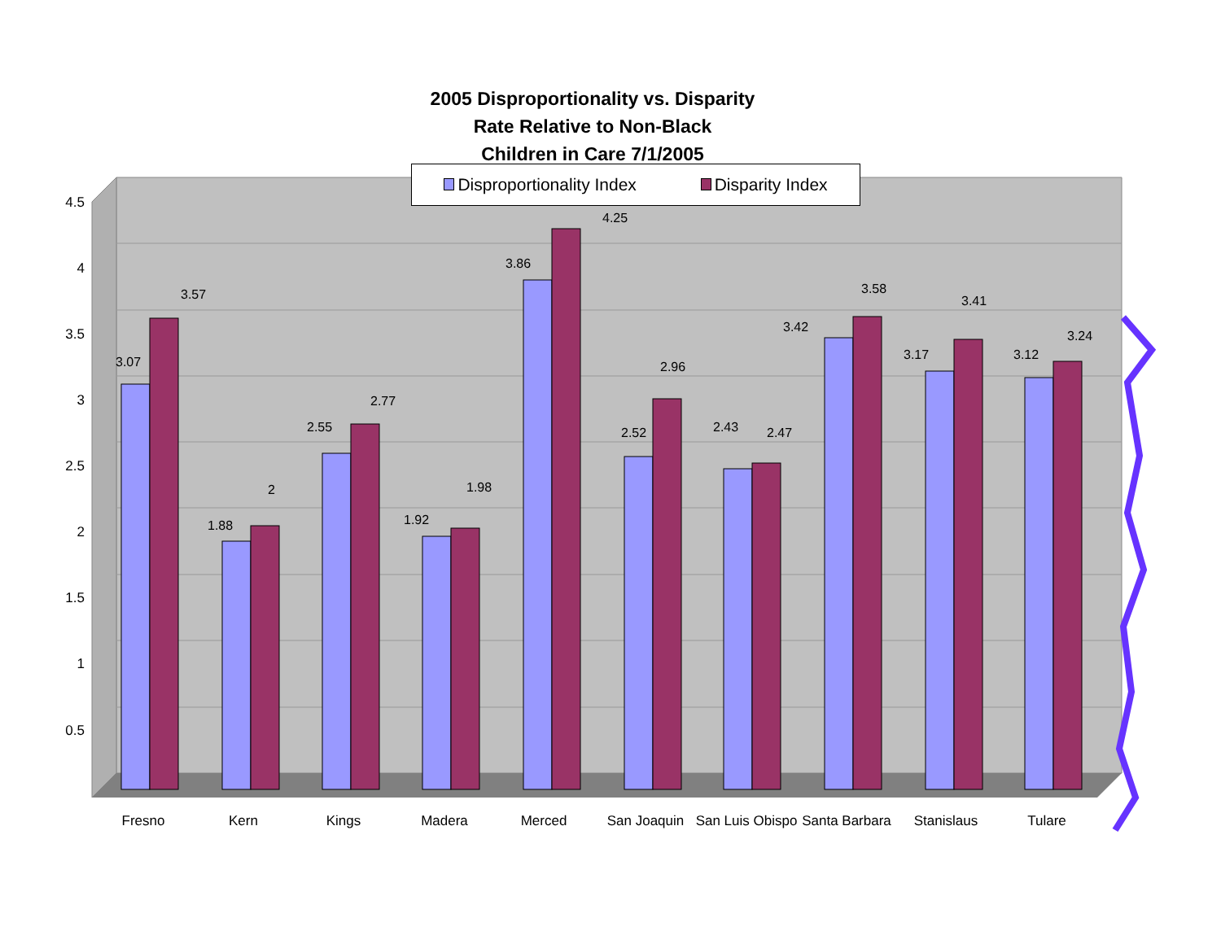0.5
1
1.5
2
2.5
3
3.5
4
4.5
3.07
3.57
1.88
2
2.55
2.77
1.92
1.98
3.86
4.25
2.52
2.96
2.43
2.47
3.42
3.58
3.17
3.41
3.12
3.24
Fresno
Kern
Kings
Madera
Merced
San Joaquin
San Luis Obispo
Santa Barbara
Stanislaus
Tulare
2005 Disproportionality vs. Disparity
Rate Relative to Non-Black
Children in Care 7/1/2005
Disproportionality Index Disparity Index